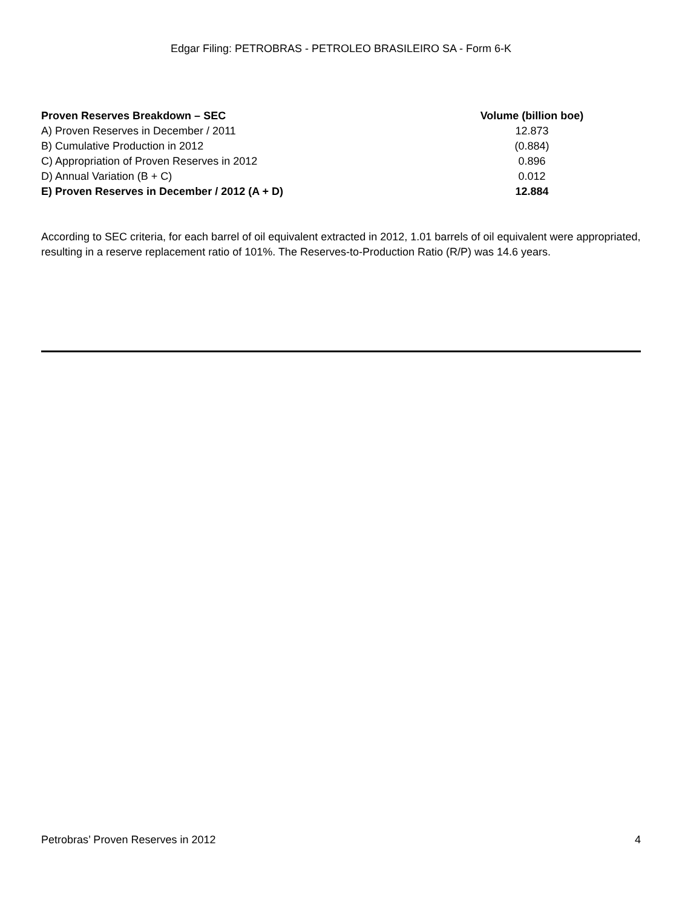Edgar Filing: PETROBRAS - PETROLEO BRASILEIRO SA - Form 6-K
| Proven Reserves Breakdown – SEC | Volume (billion boe) |
| --- | --- |
| A) Proven Reserves in December / 2011 | 12.873 |
| B) Cumulative Production in 2012 | (0.884) |
| C) Appropriation of Proven Reserves in 2012 | 0.896 |
| D) Annual Variation (B + C) | 0.012 |
| E) Proven Reserves in December / 2012 (A + D) | 12.884 |
According to SEC criteria, for each barrel of oil equivalent extracted in 2012, 1.01 barrels of oil equivalent were appropriated, resulting in a reserve replacement ratio of 101%. The Reserves-to-Production Ratio (R/P) was 14.6 years.
Petrobras’ Proven Reserves in 2012 4